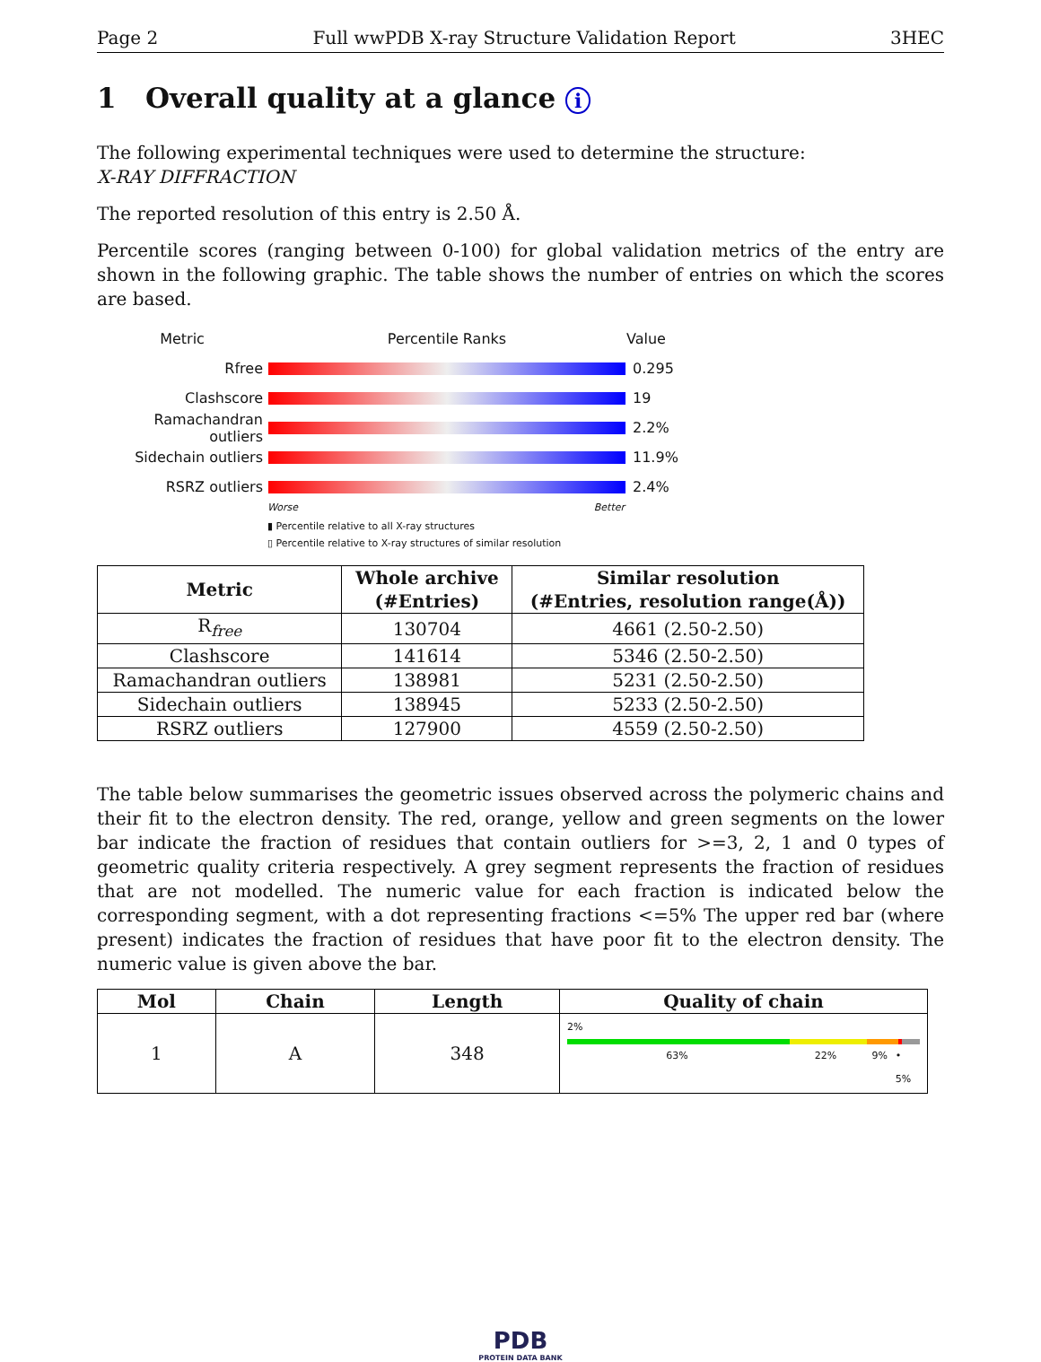Page 2 Full wwPDB X-ray Structure Validation Report 3HEC
1 Overall quality at a glance i
The following experimental techniques were used to determine the structure:
X-RAY DIFFRACTION
The reported resolution of this entry is 2.50 Å.
Percentile scores (ranging between 0-100) for global validation metrics of the entry are shown in the following graphic. The table shows the number of entries on which the scores are based.
Metric Percentile Ranks Value
Rfree 0.295
Clashscore 19
Ramachandran outliers
2.2%
Sidechain outliers 11.9%
RSRZ outliers 2.4%
Worse Better
▮ Percentile relative to all X-ray structures
▯ Percentile relative to X-ray structures of similar resolution
| Metric | Whole archive (#Entries) | Similar resolution (#Entries, resolution range(Å)) |
| --- | --- | --- |
| R<sub>free</sub> | 130704 | 4661 (2.50-2.50) |
| Clashscore | 141614 | 5346 (2.50-2.50) |
| Ramachandran outliers | 138981 | 5231 (2.50-2.50) |
| Sidechain outliers | 138945 | 5233 (2.50-2.50) |
| RSRZ outliers | 127900 | 4559 (2.50-2.50) |
The table below summarises the geometric issues observed across the polymeric chains and their fit to the electron density. The red, orange, yellow and green segments on the lower bar indicate the fraction of residues that contain outliers for >=3, 2, 1 and 0 types of geometric quality criteria respectively. A grey segment represents the fraction of residues that are not modelled. The numeric value for each fraction is indicated below the corresponding segment, with a dot representing fractions <=5% The upper red bar (where present) indicates the fraction of residues that have poor fit to the electron density. The numeric value is given above the bar.
| Mol | Chain | Length | Quality of chain |
| --- | --- | --- | --- |
| 1 | A | 348 | 2% 63% 22% 9% • 5% |
PDB
PROTEIN DATA BANK